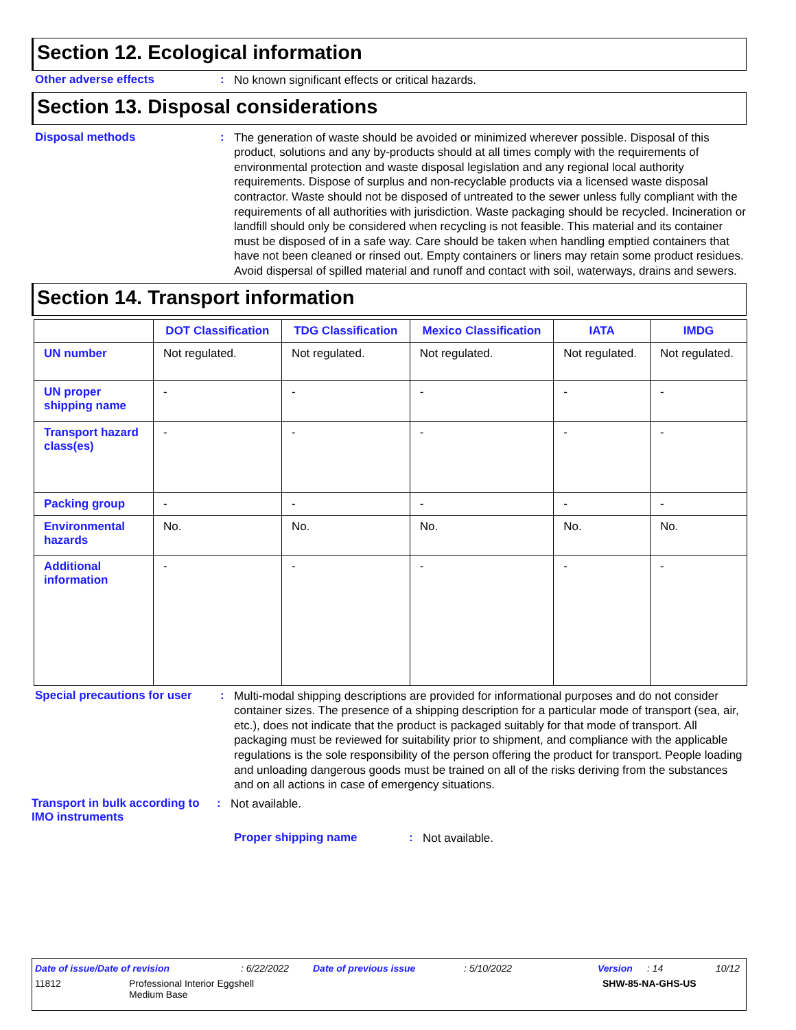Section 12. Ecological information
Other adverse effects :
No known significant effects or critical hazards.
Section 13. Disposal considerations
Disposal methods :
The generation of waste should be avoided or minimized wherever possible. Disposal of this product, solutions and any by-products should at all times comply with the requirements of environmental protection and waste disposal legislation and any regional local authority requirements. Dispose of surplus and non-recyclable products via a licensed waste disposal contractor. Waste should not be disposed of untreated to the sewer unless fully compliant with the requirements of all authorities with jurisdiction. Waste packaging should be recycled. Incineration or landfill should only be considered when recycling is not feasible. This material and its container must be disposed of in a safe way. Care should be taken when handling emptied containers that have not been cleaned or rinsed out. Empty containers or liners may retain some product residues. Avoid dispersal of spilled material and runoff and contact with soil, waterways, drains and sewers.
Section 14. Transport information
| | DOT Classification | TDG Classification | Mexico Classification | IATA | IMDG |
| --- | --- | --- | --- | --- | --- |
| UN number | Not regulated. | Not regulated. | Not regulated. | Not regulated. | Not regulated. |
| UN proper shipping name | - | - | - | - | - |
| Transport hazard class(es) | - | - | - | - | - |
| Packing group | - | - | - | - | - |
| Environmental hazards | No. | No. | No. | No. | No. |
| Additional information | - | - | - | - | - |
Special precautions for user
:
Multi-modal shipping descriptions are provided for informational purposes and do not consider container sizes. The presence of a shipping description for a particular mode of transport (sea, air, etc.), does not indicate that the product is packaged suitably for that mode of transport. All packaging must be reviewed for suitability prior to shipment, and compliance with the applicable regulations is the sole responsibility of the person offering the product for transport. People loading and unloading dangerous goods must be trained on all of the risks deriving from the substances and on all actions in case of emergency situations.
Transport in bulk according to IMO instruments
:
Not available.
Proper shipping name :
Not available.
Date of issue/Date of revision: 6/22/2022 Date of previous issue: 5/10/2022 Version: 14 10/12
11812 Professional Interior Eggshell
Medium Base SHW-85-NA-GHS-US